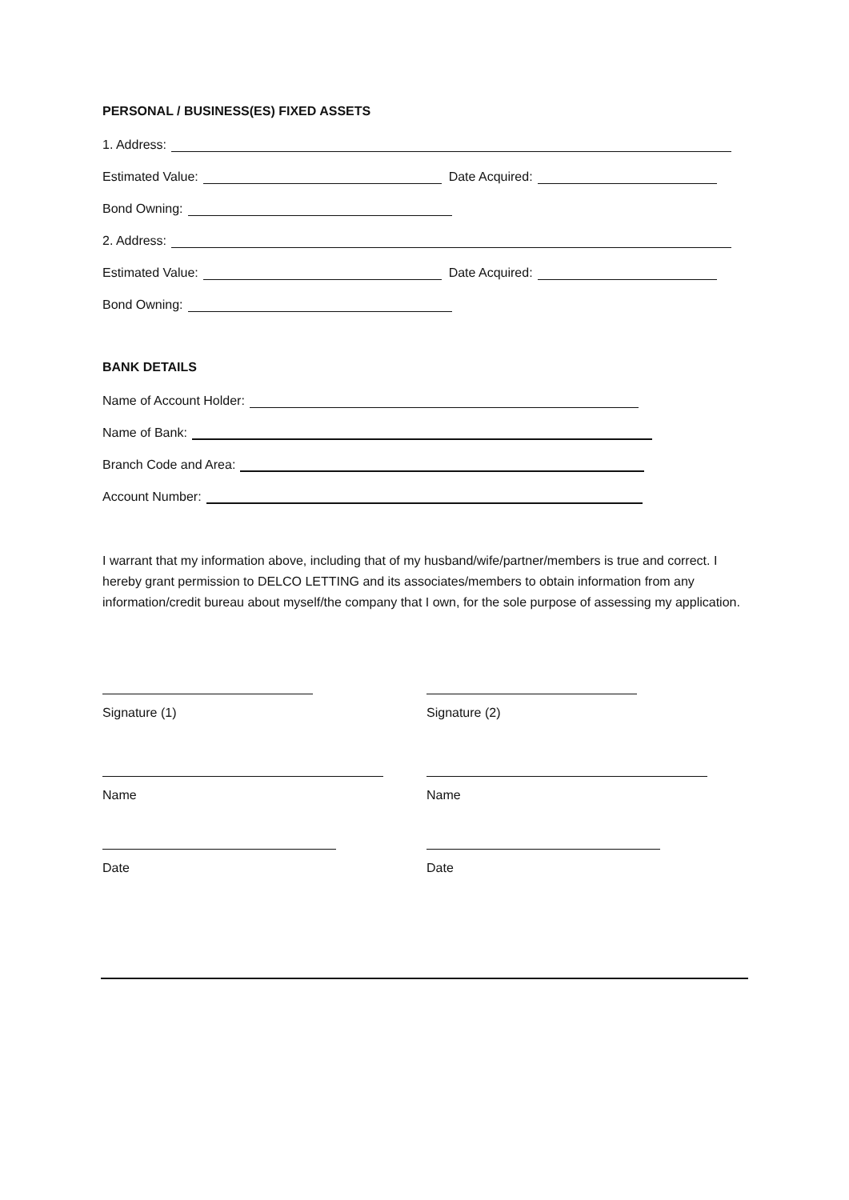PERSONAL / BUSINESS(ES) FIXED ASSETS
1. Address:
Estimated Value: Date Acquired:
Bond Owning:
2. Address:
Estimated Value: Date Acquired:
Bond Owning:
BANK DETAILS
Name of Account Holder:
Name of Bank:
Branch Code and Area:
Account Number:
I warrant that my information above, including that of my husband/wife/partner/members is true and correct. I hereby grant permission to DELCO LETTING and its associates/members to obtain information from any information/credit bureau about myself/the company that I own, for the sole purpose of assessing my application.
Signature (1) Signature (2)
Name Name
Date Date